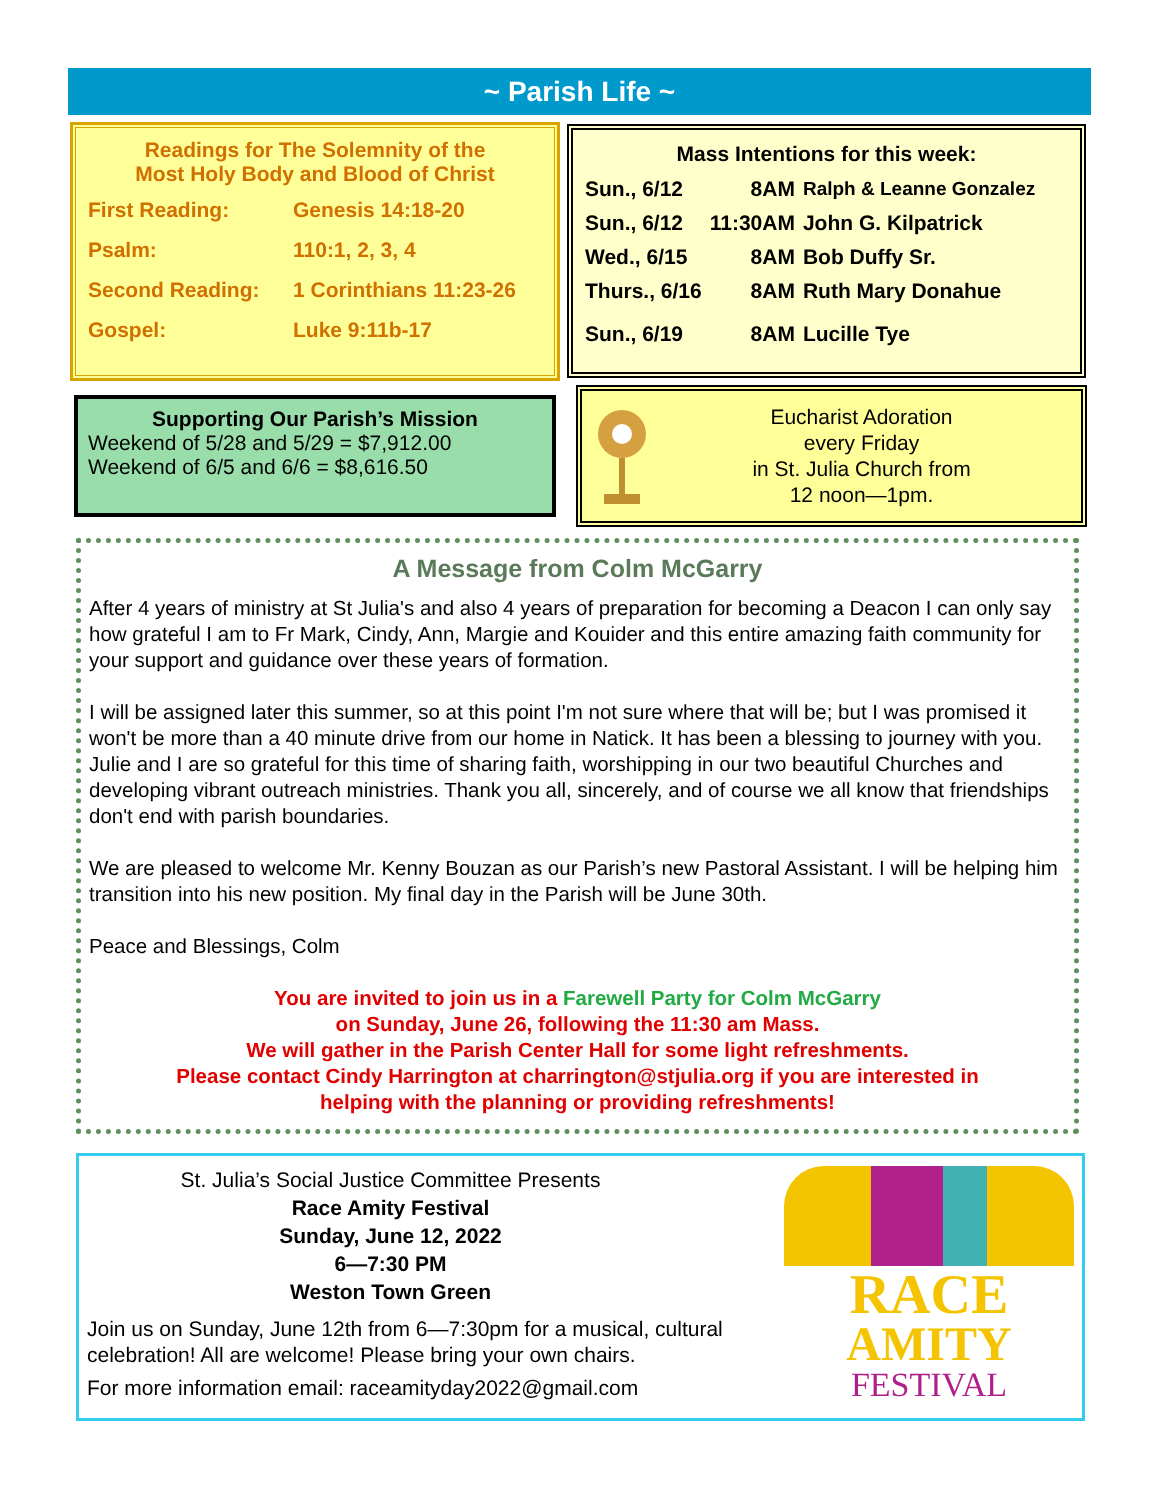~ Parish Life ~
Readings for The Solemnity of the
Most Holy Body and Blood of Christ
| First Reading: | Genesis 14:18-20 |
| Psalm: | 110:1, 2, 3, 4 |
| Second Reading: | 1 Corinthians 11:23-26 |
| Gospel: | Luke 9:11b-17 |
Mass Intentions for this week:
| Sun., 6/12 | 8AM | Ralph & Leanne Gonzalez |
| Sun., 6/12 | 11:30AM | John G. Kilpatrick |
| Wed., 6/15 | 8AM | Bob Duffy Sr. |
| Thurs., 6/16 | 8AM | Ruth Mary Donahue |
| Sun., 6/19 | 8AM | Lucille Tye |
Supporting Our Parish’s Mission
Weekend of 5/28 and 5/29 = $7,912.00
Weekend of 6/5 and 6/6 = $8,616.50
Eucharist Adoration
every Friday
in St. Julia Church from
12 noon—1pm.
A Message from Colm McGarry
After 4 years of ministry at St Julia's and also 4 years of preparation for becoming a Deacon I can only say how grateful I am to Fr Mark, Cindy, Ann, Margie and Kouider and this entire amazing faith community for your support and guidance over these years of formation.
I will be assigned later this summer, so at this point I'm not sure where that will be; but I was promised it won't be more than a 40 minute drive from our home in Natick. It has been a blessing to journey with you. Julie and I are so grateful for this time of sharing faith, worshipping in our two beautiful Churches and developing vibrant outreach ministries. Thank you all, sincerely, and of course we all know that friendships don't end with parish boundaries.
We are pleased to welcome Mr. Kenny Bouzan as our Parish’s new Pastoral Assistant. I will be helping him transition into his new position. My final day in the Parish will be June 30th.
Peace and Blessings, Colm
You are invited to join us in a Farewell Party for Colm McGarry
on Sunday, June 26, following the 11:30 am Mass.
We will gather in the Parish Center Hall for some light refreshments.
Please contact Cindy Harrington at charrington@stjulia.org if you are interested in
helping with the planning or providing refreshments!
St. Julia’s Social Justice Committee Presents
Race Amity Festival
Sunday, June 12, 2022
6—7:30 PM
Weston Town Green
Join us on Sunday, June 12th from 6—7:30pm for a musical, cultural celebration! All are welcome! Please bring your own chairs.
For more information email: raceamityday2022@gmail.com
RACE
AMITY
FESTIVAL